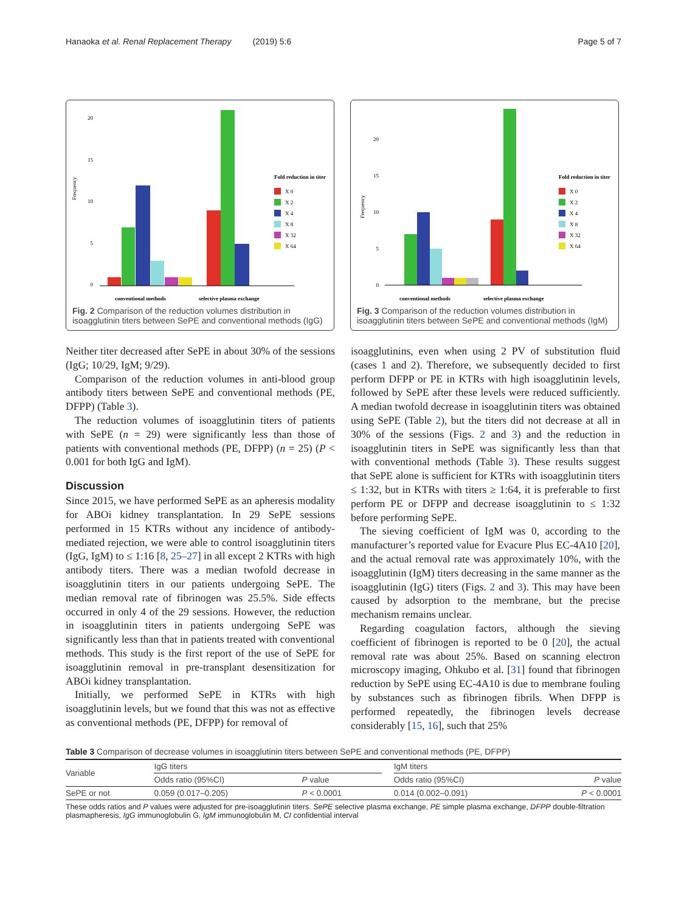Hanaoka et al. Renal Replacement Therapy (2019) 5:6 Page 5 of 7
Frequency
20
15
10
5
0
conventional methods
selective plasma exchange
Fold reduction in titer
X 0
X 2
X 4
X 8
X 32
X 64
Fig. 2 Comparison of the reduction volumes distribution in isoagglutinin titers between SePE and conventional methods (IgG)
Frequency
20
15
10
5
0
conventional methods
selective plasma exchange
Fold reduction in titer
X 0
X 2
X 4
X 8
X 32
X 64
Fig. 3 Comparison of the reduction volumes distribution in isoagglutinin titers between SePE and conventional methods (IgM)
Neither titer decreased after SePE in about 30% of the sessions (IgG; 10/29, IgM; 9/29).
Comparison of the reduction volumes in anti-blood group antibody titers between SePE and conventional methods (PE, DFPP) (Table 3).
The reduction volumes of isoagglutinin titers of patients with SePE (n = 29) were significantly less than those of patients with conventional methods (PE, DFPP) (n = 25) (P < 0.001 for both IgG and IgM).
Discussion
Since 2015, we have performed SePE as an apheresis modality for ABOi kidney transplantation. In 29 SePE sessions performed in 15 KTRs without any incidence of antibody-mediated rejection, we were able to control isoagglutinin titers (IgG, IgM) to ≤ 1:16 [8, 25–27] in all except 2 KTRs with high antibody titers. There was a median twofold decrease in isoagglutinin titers in our patients undergoing SePE. The median removal rate of fibrinogen was 25.5%. Side effects occurred in only 4 of the 29 sessions. However, the reduction in isoagglutinin titers in patients undergoing SePE was significantly less than that in patients treated with conventional methods. This study is the first report of the use of SePE for isoagglutinin removal in pre-transplant desensitization for ABOi kidney transplantation.
Initially, we performed SePE in KTRs with high isoagglutinin levels, but we found that this was not as effective as conventional methods (PE, DFPP) for removal of
isoagglutinins, even when using 2 PV of substitution fluid (cases 1 and 2). Therefore, we subsequently decided to first perform DFPP or PE in KTRs with high isoagglutinin levels, followed by SePE after these levels were reduced sufficiently. A median twofold decrease in isoagglutinin titers was obtained using SePE (Table 2), but the titers did not decrease at all in 30% of the sessions (Figs. 2 and 3) and the reduction in isoagglutinin titers in SePE was significantly less than that with conventional methods (Table 3). These results suggest that SePE alone is sufficient for KTRs with isoagglutinin titers ≤ 1:32, but in KTRs with titers ≥ 1:64, it is preferable to first perform PE or DFPP and decrease isoagglutinin to ≤ 1:32 before performing SePE.
The sieving coefficient of IgM was 0, according to the manufacturer’s reported value for Evacure Plus EC-4A10 [20], and the actual removal rate was approximately 10%, with the isoagglutinin (IgM) titers decreasing in the same manner as the isoagglutinin (IgG) titers (Figs. 2 and 3). This may have been caused by adsorption to the membrane, but the precise mechanism remains unclear.
Regarding coagulation factors, although the sieving coefficient of fibrinogen is reported to be 0 [20], the actual removal rate was about 25%. Based on scanning electron microscopy imaging, Ohkubo et al. [31] found that fibrinogen reduction by SePE using EC-4A10 is due to membrane fouling by substances such as fibrinogen fibrils. When DFPP is performed repeatedly, the fibrinogen levels decrease considerably [15, 16], such that 25%
Table 3 Comparison of decrease volumes in isoagglutinin titers between SePE and conventional methods (PE, DFPP)
| Variable | IgG titers | | | IgM titers | |
| --- | --- | --- | --- | --- | --- |
| | Odds ratio (95%CI) | P value | | Odds ratio (95%CI) | P value |
| SePE or not | 0.059 (0.017–0.205) | P < 0.0001 | | 0.014 (0.002–0.091) | P < 0.0001 |
These odds ratios and P values were adjusted for pre-isoagglutinin titers. SePE selective plasma exchange, PE simple plasma exchange, DFPP double-filtration plasmapheresis, IgG immunoglobulin G, IgM immunoglobulin M, CI confidential interval